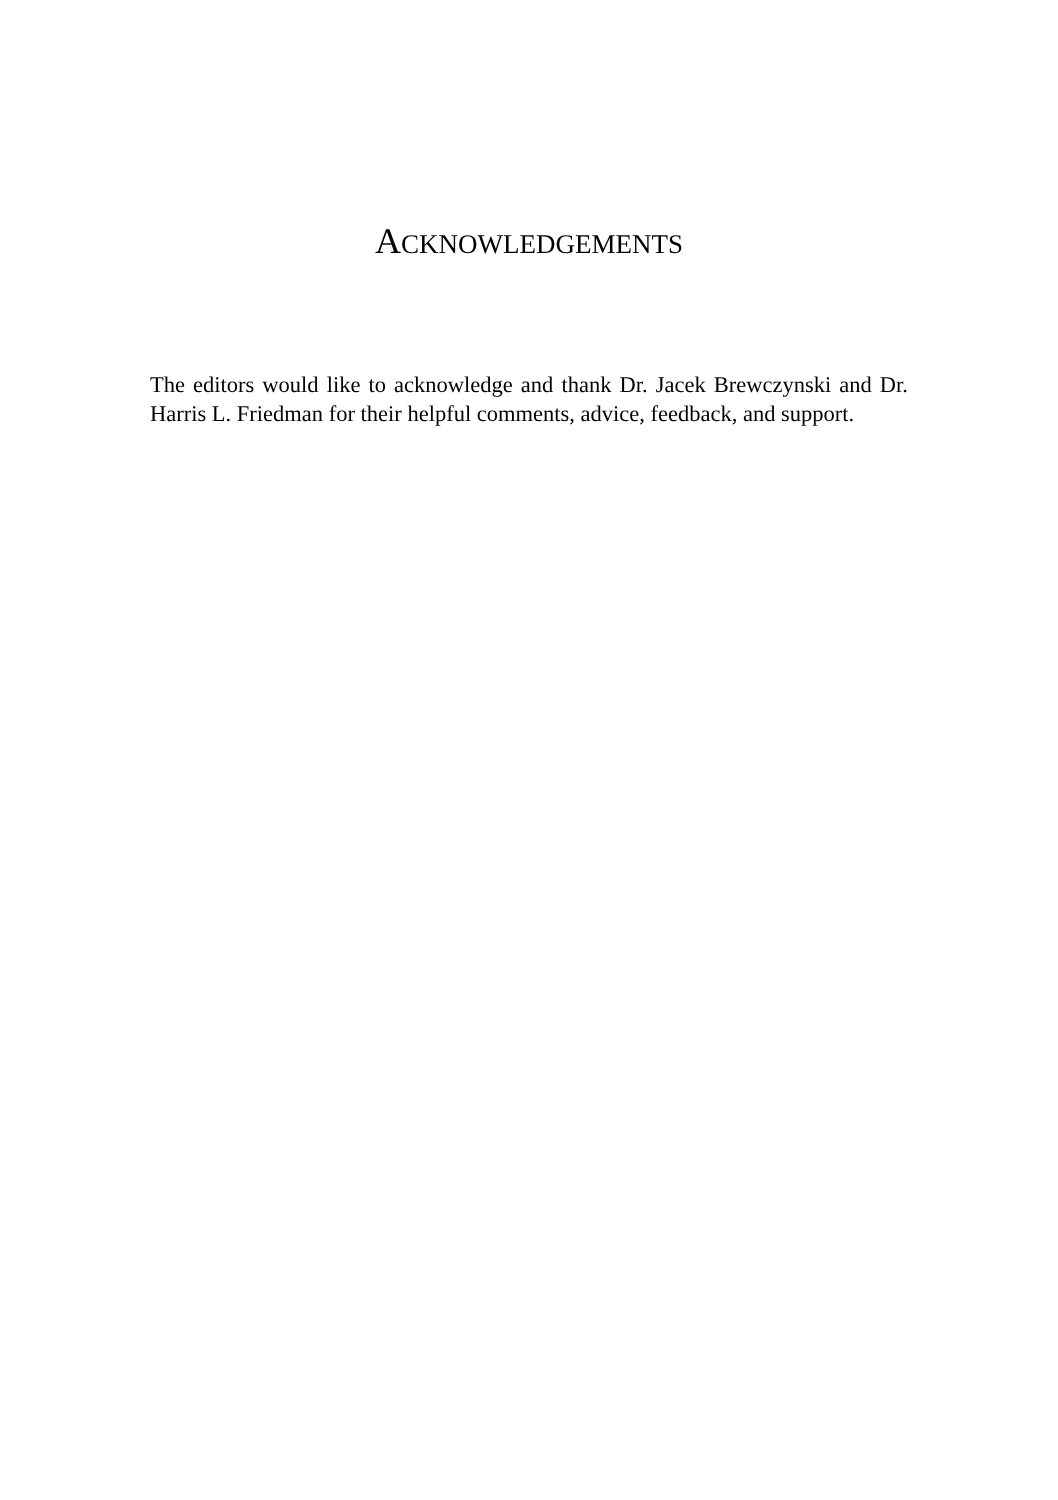ACKNOWLEDGEMENTS
The editors would like to acknowledge and thank Dr. Jacek Brewczynski and Dr. Harris L. Friedman for their helpful comments, advice, feedback, and support.